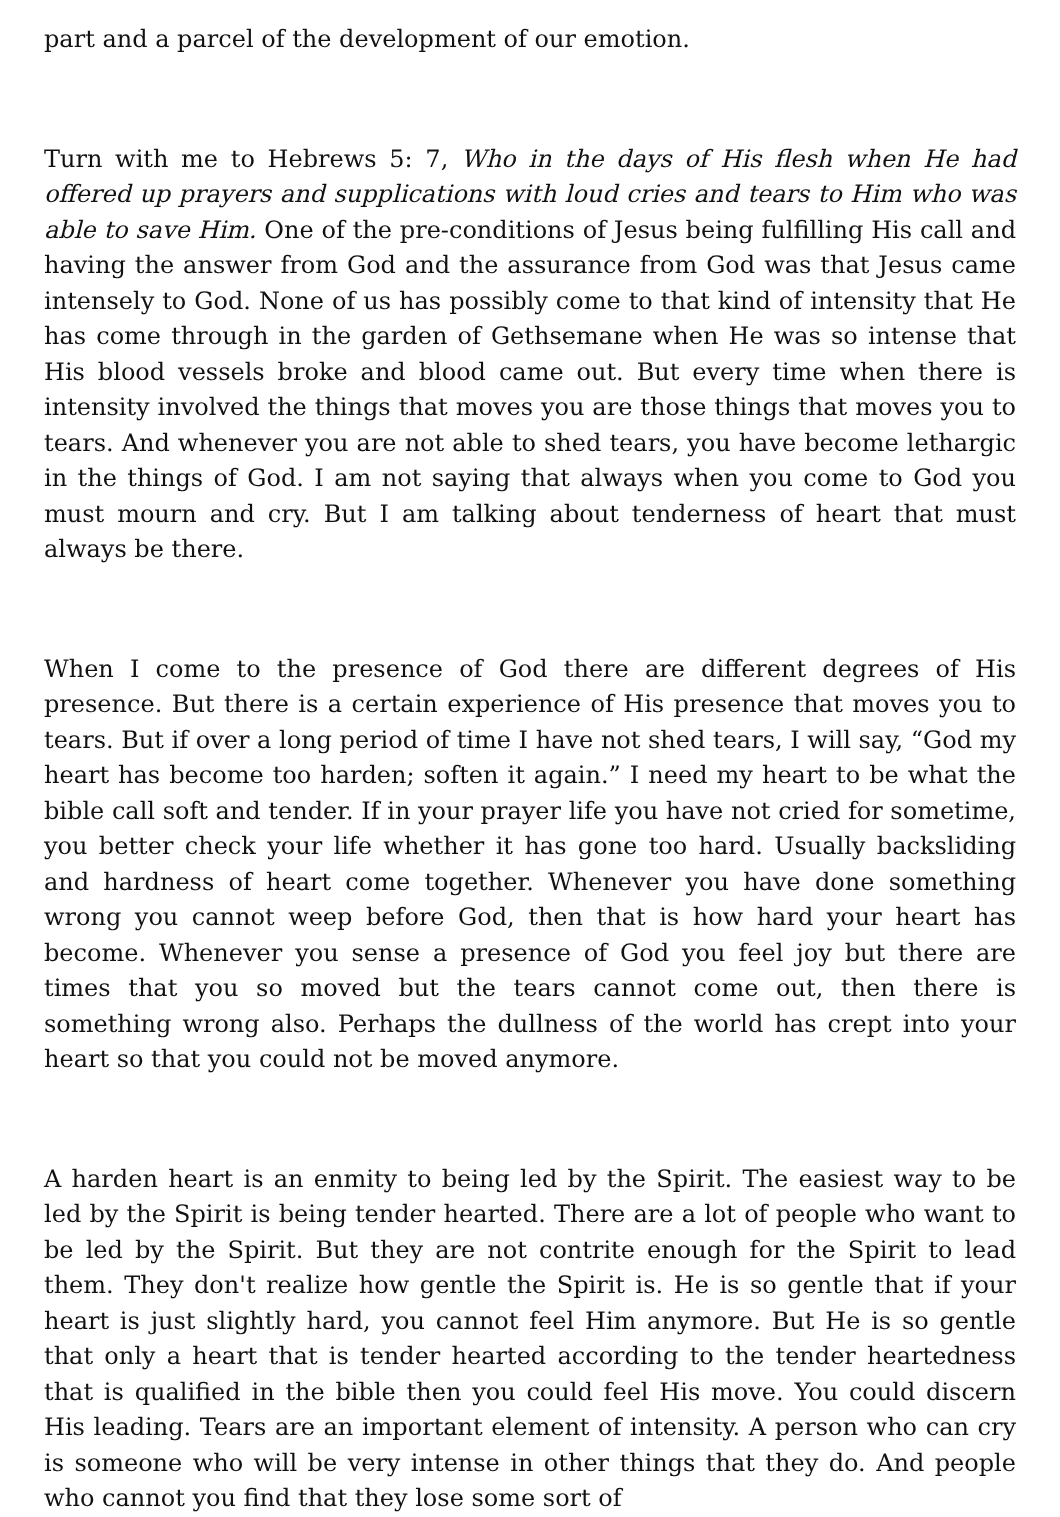part and a parcel of the development of our emotion.
Turn with me to Hebrews 5: 7, Who in the days of His flesh when He had offered up prayers and supplications with loud cries and tears to Him who was able to save Him. One of the pre-conditions of Jesus being fulfilling His call and having the answer from God and the assurance from God was that Jesus came intensely to God. None of us has possibly come to that kind of intensity that He has come through in the garden of Gethsemane when He was so intense that His blood vessels broke and blood came out. But every time when there is intensity involved the things that moves you are those things that moves you to tears. And whenever you are not able to shed tears, you have become lethargic in the things of God. I am not saying that always when you come to God you must mourn and cry. But I am talking about tenderness of heart that must always be there.
When I come to the presence of God there are different degrees of His presence. But there is a certain experience of His presence that moves you to tears. But if over a long period of time I have not shed tears, I will say, “God my heart has become too harden; soften it again.” I need my heart to be what the bible call soft and tender. If in your prayer life you have not cried for sometime, you better check your life whether it has gone too hard. Usually backsliding and hardness of heart come together. Whenever you have done something wrong you cannot weep before God, then that is how hard your heart has become. Whenever you sense a presence of God you feel joy but there are times that you so moved but the tears cannot come out, then there is something wrong also. Perhaps the dullness of the world has crept into your heart so that you could not be moved anymore.
A harden heart is an enmity to being led by the Spirit. The easiest way to be led by the Spirit is being tender hearted. There are a lot of people who want to be led by the Spirit. But they are not contrite enough for the Spirit to lead them. They don't realize how gentle the Spirit is. He is so gentle that if your heart is just slightly hard, you cannot feel Him anymore. But He is so gentle that only a heart that is tender hearted according to the tender heartedness that is qualified in the bible then you could feel His move. You could discern His leading. Tears are an important element of intensity. A person who can cry is someone who will be very intense in other things that they do. And people who cannot you find that they lose some sort of